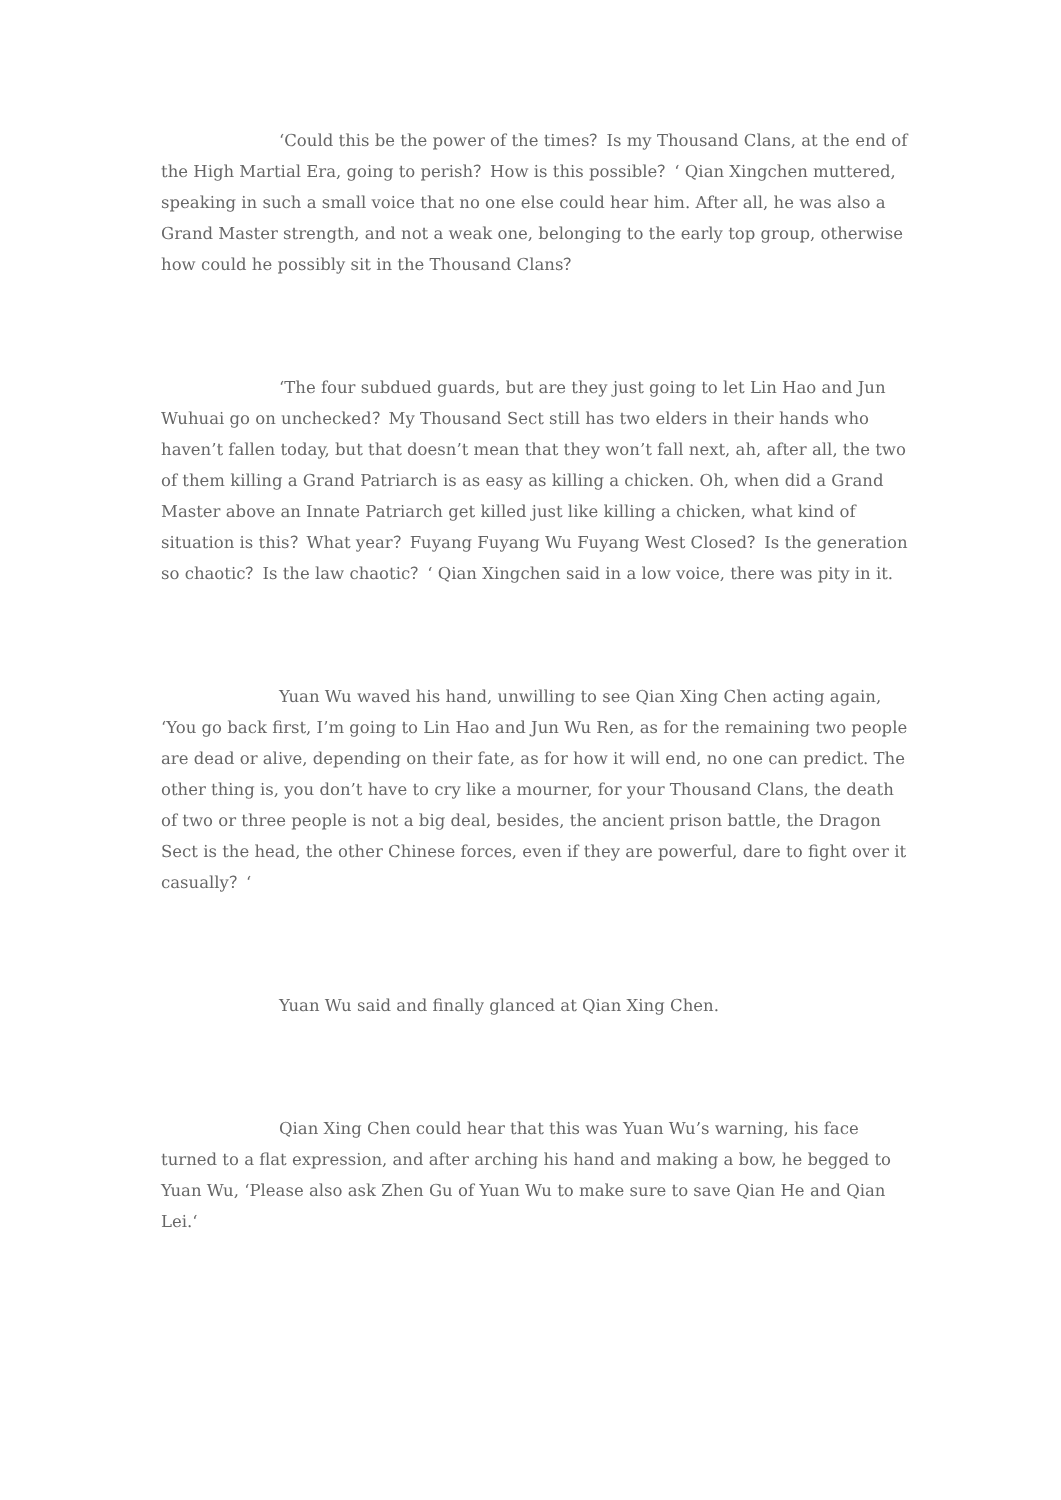‘Could this be the power of the times？Is my Thousand Clans, at the end of the High Martial Era, going to perish？How is this possible？‘ Qian Xingchen muttered, speaking in such a small voice that no one else could hear him. After all, he was also a Grand Master strength, and not a weak one, belonging to the early top group, otherwise how could he possibly sit in the Thousand Clans？
‘The four subdued guards, but are they just going to let Lin Hao and Jun Wuhuai go on unchecked？My Thousand Sect still has two elders in their hands who haven’t fallen today, but that doesn’t mean that they won’t fall next, ah, after all, the two of them killing a Grand Patriarch is as easy as killing a chicken. Oh, when did a Grand Master above an Innate Patriarch get killed just like killing a chicken, what kind of situation is this？What year？Fuyang Fuyang Wu Fuyang West Closed？Is the generation so chaotic？Is the law chaotic？‘ Qian Xingchen said in a low voice, there was pity in it.
Yuan Wu waved his hand, unwilling to see Qian Xing Chen acting again, ‘You go back first, I’m going to Lin Hao and Jun Wu Ren, as for the remaining two people are dead or alive, depending on their fate, as for how it will end, no one can predict. The other thing is, you don’t have to cry like a mourner, for your Thousand Clans, the death of two or three people is not a big deal, besides, the ancient prison battle, the Dragon Sect is the head, the other Chinese forces, even if they are powerful, dare to fight over it casually？‘
Yuan Wu said and finally glanced at Qian Xing Chen.
Qian Xing Chen could hear that this was Yuan Wu’s warning, his face turned to a flat expression, and after arching his hand and making a bow, he begged to Yuan Wu, ‘Please also ask Zhen Gu of Yuan Wu to make sure to save Qian He and Qian Lei.‘